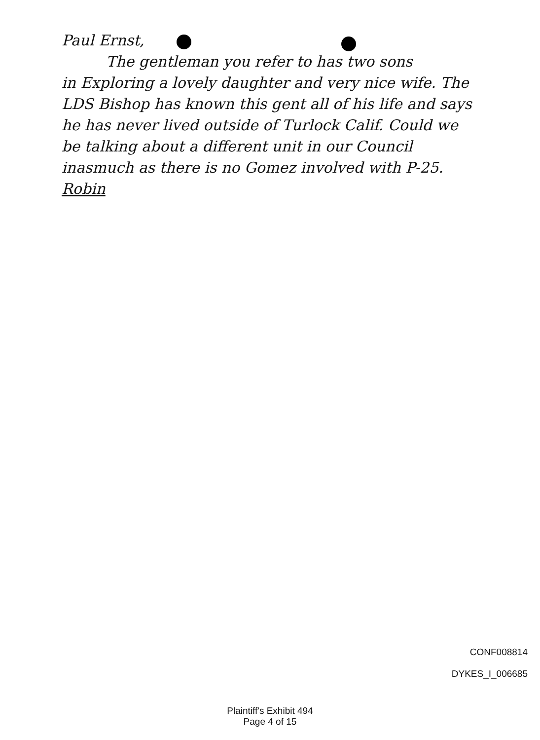Paul Ernst,
The gentleman you refer to has two sons
in Exploring a lovely daughter and very nice wife. The LDS Bishop has known this gent all of his life and says he has never lived outside of Turlock Calif. Could we be talking about a different unit in our Council inasmuch as there is no Gomez involved with P-25.
Robin
CONF008814
DYKES_I_006685
Plaintiff's Exhibit 494
Page 4 of 15